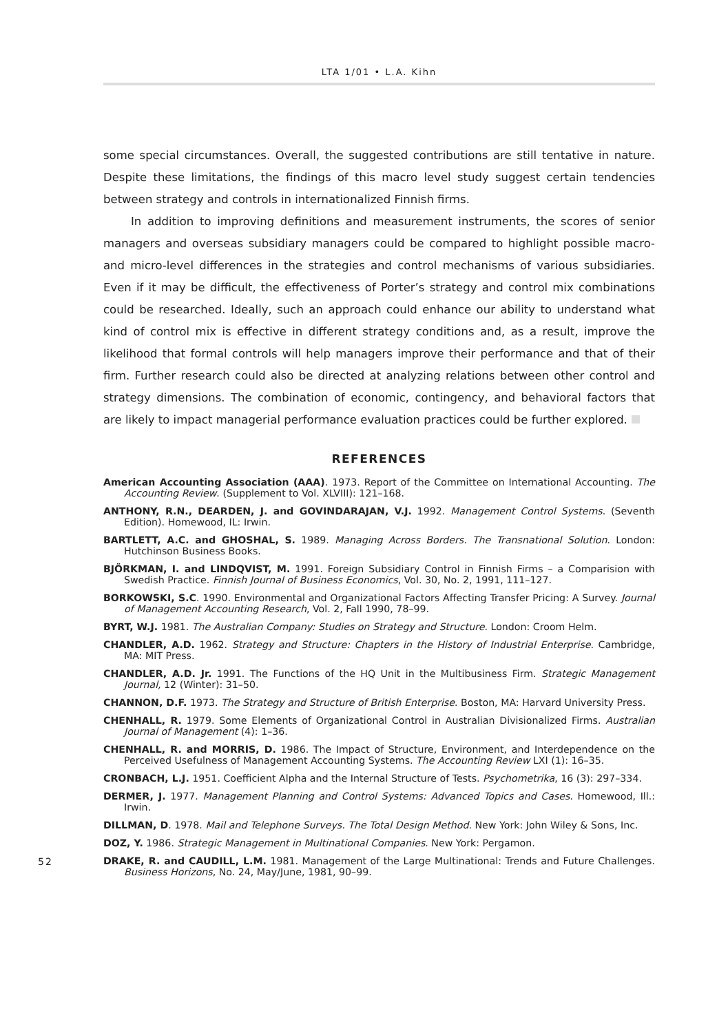LTA 1/01 • L.A. Kihn
some special circumstances. Overall, the suggested contributions are still tentative in nature. Despite these limitations, the findings of this macro level study suggest certain tendencies between strategy and controls in internationalized Finnish firms.
In addition to improving definitions and measurement instruments, the scores of senior managers and overseas subsidiary managers could be compared to highlight possible macro- and micro-level differences in the strategies and control mechanisms of various subsidiaries. Even if it may be difficult, the effectiveness of Porter’s strategy and control mix combinations could be researched. Ideally, such an approach could enhance our ability to understand what kind of control mix is effective in different strategy conditions and, as a result, improve the likelihood that formal controls will help managers improve their performance and that of their firm. Further research could also be directed at analyzing relations between other control and strategy dimensions. The combination of economic, contingency, and behavioral factors that are likely to impact managerial performance evaluation practices could be further explored.
REFERENCES
American Accounting Association (AAA). 1973. Report of the Committee on International Accounting. The Accounting Review. (Supplement to Vol. XLVIII): 121–168.
ANTHONY, R.N., DEARDEN, J. and GOVINDARAJAN, V.J. 1992. Management Control Systems. (Seventh Edition). Homewood, IL: Irwin.
BARTLETT, A.C. and GHOSHAL, S. 1989. Managing Across Borders. The Transnational Solution. London: Hutchinson Business Books.
BJÖRKMAN, I. and LINDQVIST, M. 1991. Foreign Subsidiary Control in Finnish Firms – a Comparision with Swedish Practice. Finnish Journal of Business Economics, Vol. 30, No. 2, 1991, 111–127.
BORKOWSKI, S.C. 1990. Environmental and Organizational Factors Affecting Transfer Pricing: A Survey. Journal of Management Accounting Research, Vol. 2, Fall 1990, 78–99.
BYRT, W.J. 1981. The Australian Company: Studies on Strategy and Structure. London: Croom Helm.
CHANDLER, A.D. 1962. Strategy and Structure: Chapters in the History of Industrial Enterprise. Cambridge, MA: MIT Press.
CHANDLER, A.D. Jr. 1991. The Functions of the HQ Unit in the Multibusiness Firm. Strategic Management Journal, 12 (Winter): 31–50.
CHANNON, D.F. 1973. The Strategy and Structure of British Enterprise. Boston, MA: Harvard University Press.
CHENHALL, R. 1979. Some Elements of Organizational Control in Australian Divisionalized Firms. Australian Journal of Management (4): 1–36.
CHENHALL, R. and MORRIS, D. 1986. The Impact of Structure, Environment, and Interdependence on the Perceived Usefulness of Management Accounting Systems. The Accounting Review LXI (1): 16–35.
CRONBACH, L.J. 1951. Coefficient Alpha and the Internal Structure of Tests. Psychometrika, 16 (3): 297–334.
DERMER, J. 1977. Management Planning and Control Systems: Advanced Topics and Cases. Homewood, Ill.: Irwin.
DILLMAN, D. 1978. Mail and Telephone Surveys. The Total Design Method. New York: John Wiley & Sons, Inc.
DOZ, Y. 1986. Strategic Management in Multinational Companies. New York: Pergamon.
DRAKE, R. and CAUDILL, L.M. 1981. Management of the Large Multinational: Trends and Future Challenges. Business Horizons, No. 24, May/June, 1981, 90–99.
52